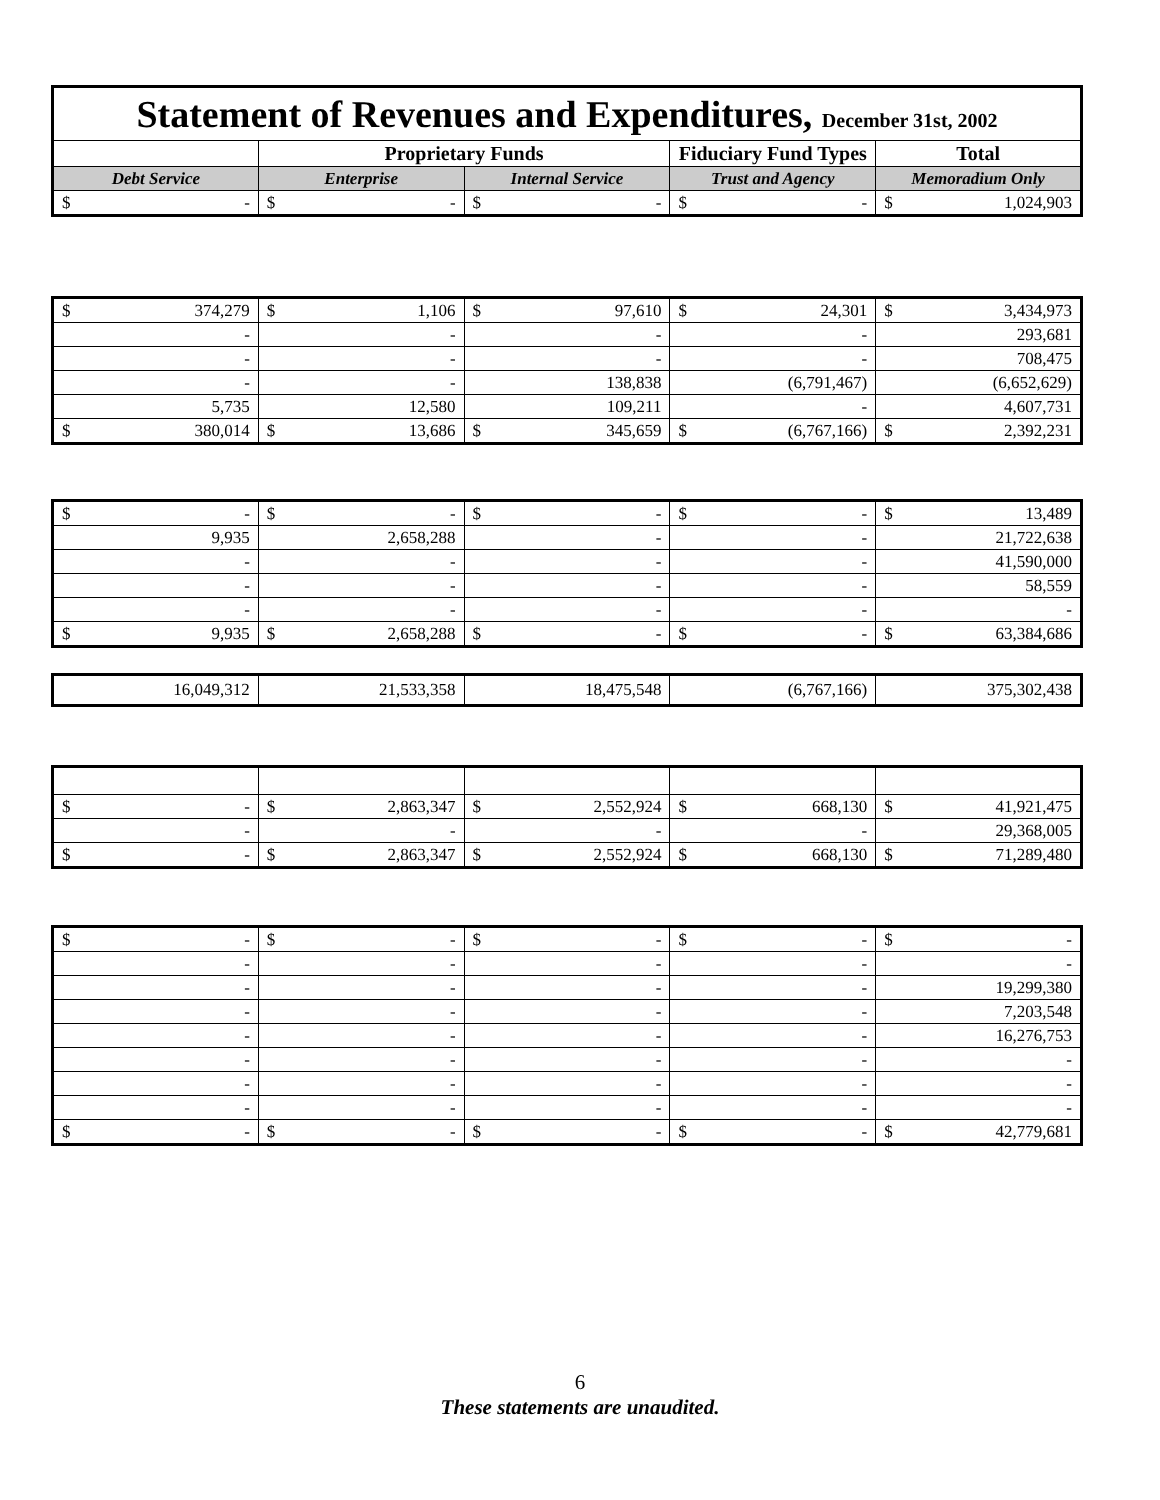| Statement of Revenues and Expenditures, December 31st, 2002 | | | | |
| | Proprietary Funds | | Fiduciary Fund Types | Total |
| Debt Service | Enterprise | Internal Service | Trust and Agency | Memoradium Only |
| $ - | $ - | $ - | $ - | $ 1,024,903 |
| $ 374,279 | $ 1,106 | $ 97,610 | $ 24,301 | $ 3,434,973 |
| - | - | - | - | 293,681 |
| - | - | - | - | 708,475 |
| - | - | 138,838 | (6,791,467) | (6,652,629) |
| 5,735 | 12,580 | 109,211 | - | 4,607,731 |
| $ 380,014 | $ 13,686 | $ 345,659 | $ (6,767,166) | $ 2,392,231 |
| $ - | $ - | $ - | $ - | $ 13,489 |
| 9,935 | 2,658,288 | - | - | 21,722,638 |
| - | - | - | - | 41,590,000 |
| - | - | - | - | 58,559 |
| - | - | - | - | - |
| $ 9,935 | $ 2,658,288 | $ - | $ - | $ 63,384,686 |
| 16,049,312 | 21,533,358 | 18,475,548 | (6,767,166) | 375,302,438 |
| $ - | $ 2,863,347 | $ 2,552,924 | $ 668,130 | $ 41,921,475 |
| - | - | - | - | 29,368,005 |
| $ - | $ 2,863,347 | $ 2,552,924 | $ 668,130 | $ 71,289,480 |
| $ - | $ - | $ - | $ - | $ - |
| - | - | - | - | - |
| - | - | - | - | 19,299,380 |
| - | - | - | - | 7,203,548 |
| - | - | - | - | 16,276,753 |
| - | - | - | - | - |
| - | - | - | - | - |
| - | - | - | - | - |
| $ - | $ - | $ - | $ - | $ 42,779,681 |
6
These statements are unaudited.